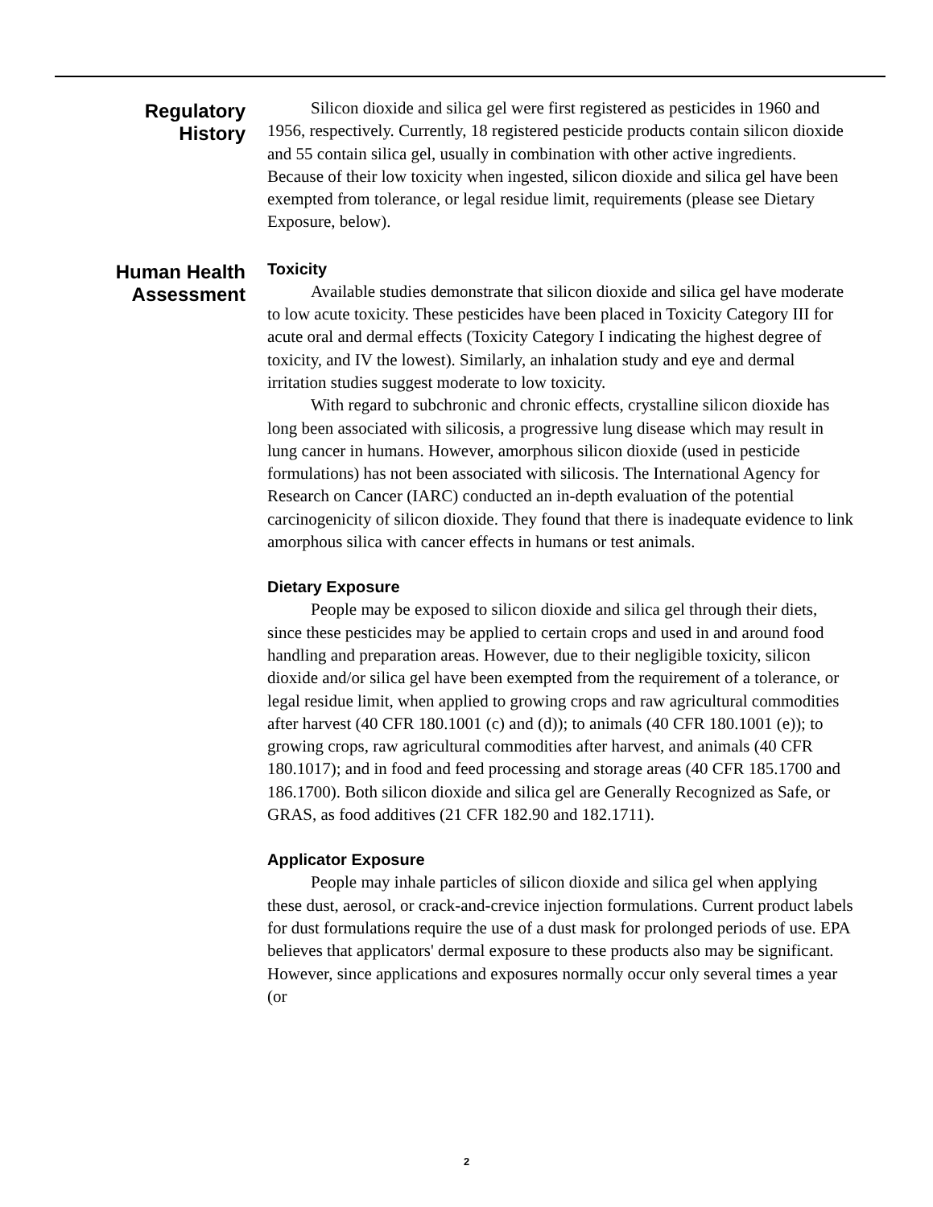Regulatory
History
Silicon dioxide and silica gel were first registered as pesticides in 1960 and 1956, respectively. Currently, 18 registered pesticide products contain silicon dioxide and 55 contain silica gel, usually in combination with other active ingredients. Because of their low toxicity when ingested, silicon dioxide and silica gel have been exempted from tolerance, or legal residue limit, requirements (please see Dietary Exposure, below).
Human Health
Assessment
Toxicity
Available studies demonstrate that silicon dioxide and silica gel have moderate to low acute toxicity. These pesticides have been placed in Toxicity Category III for acute oral and dermal effects (Toxicity Category I indicating the highest degree of toxicity, and IV the lowest). Similarly, an inhalation study and eye and dermal irritation studies suggest moderate to low toxicity.
With regard to subchronic and chronic effects, crystalline silicon dioxide has long been associated with silicosis, a progressive lung disease which may result in lung cancer in humans. However, amorphous silicon dioxide (used in pesticide formulations) has not been associated with silicosis. The International Agency for Research on Cancer (IARC) conducted an in-depth evaluation of the potential carcinogenicity of silicon dioxide. They found that there is inadequate evidence to link amorphous silica with cancer effects in humans or test animals.
Dietary Exposure
People may be exposed to silicon dioxide and silica gel through their diets, since these pesticides may be applied to certain crops and used in and around food handling and preparation areas. However, due to their negligible toxicity, silicon dioxide and/or silica gel have been exempted from the requirement of a tolerance, or legal residue limit, when applied to growing crops and raw agricultural commodities after harvest (40 CFR 180.1001 (c) and (d)); to animals (40 CFR 180.1001 (e)); to growing crops, raw agricultural commodities after harvest, and animals (40 CFR 180.1017); and in food and feed processing and storage areas (40 CFR 185.1700 and 186.1700). Both silicon dioxide and silica gel are Generally Recognized as Safe, or GRAS, as food additives (21 CFR 182.90 and 182.1711).
Applicator Exposure
People may inhale particles of silicon dioxide and silica gel when applying these dust, aerosol, or crack-and-crevice injection formulations. Current product labels for dust formulations require the use of a dust mask for prolonged periods of use. EPA believes that applicators' dermal exposure to these products also may be significant. However, since applications and exposures normally occur only several times a year (or
2